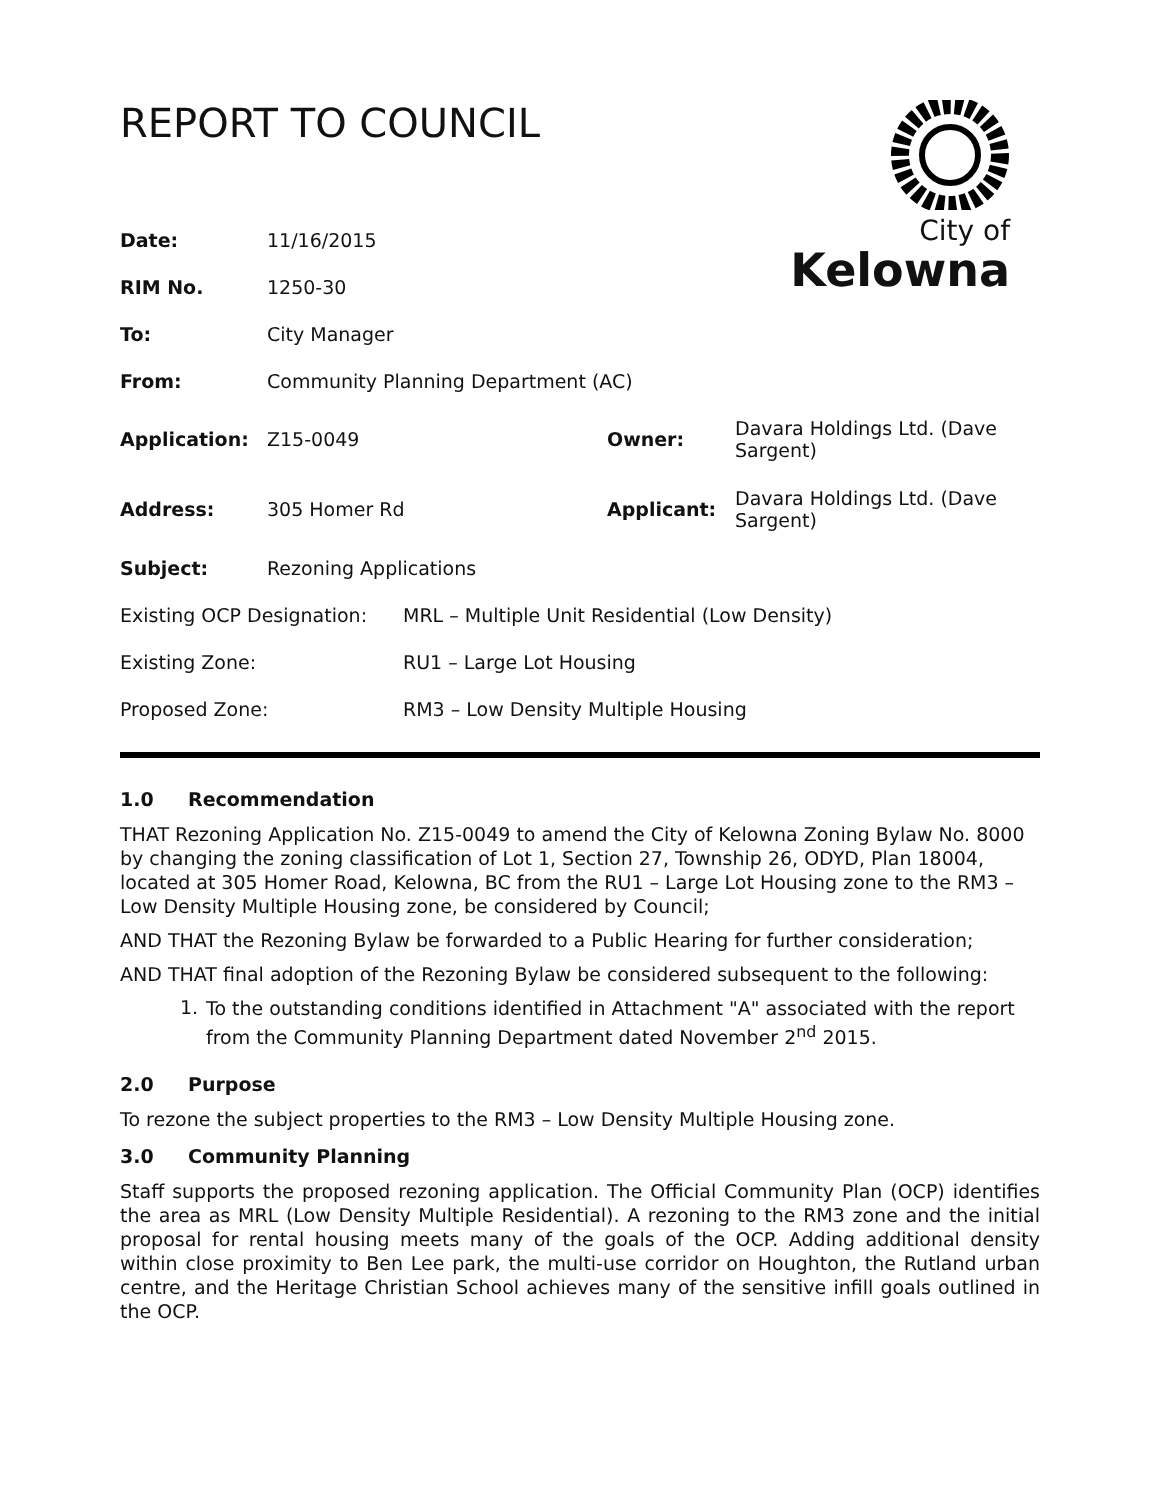City of
Kelowna
REPORT TO COUNCIL
| Date: | 11/16/2015 | | |
| RIM No. | 1250-30 | | |
| To: | City Manager | | |
| From: | Community Planning Department (AC) | | |
| Application: | Z15-0049 | Owner: | Davara Holdings Ltd. (Dave Sargent) |
| Address: | 305 Homer Rd | Applicant: | Davara Holdings Ltd. (Dave Sargent) |
| Subject: | Rezoning Applications | | |
| Existing OCP Designation: | MRL – Multiple Unit Residential (Low Density) |
| Existing Zone: | RU1 – Large Lot Housing |
| Proposed Zone: | RM3 – Low Density Multiple Housing |
1.0 Recommendation
THAT Rezoning Application No. Z15-0049 to amend the City of Kelowna Zoning Bylaw No. 8000 by changing the zoning classification of Lot 1, Section 27, Township 26, ODYD, Plan 18004, located at 305 Homer Road, Kelowna, BC from the RU1 – Large Lot Housing zone to the RM3 – Low Density Multiple Housing zone, be considered by Council;
AND THAT the Rezoning Bylaw be forwarded to a Public Hearing for further consideration;
AND THAT final adoption of the Rezoning Bylaw be considered subsequent to the following:
1.
To the outstanding conditions identified in Attachment "A" associated with the report from the Community Planning Department dated November 2<sup>nd</sup> 2015.
2.0 Purpose
To rezone the subject properties to the RM3 – Low Density Multiple Housing zone.
3.0 Community Planning
Staff supports the proposed rezoning application. The Official Community Plan (OCP) identifies the area as MRL (Low Density Multiple Residential). A rezoning to the RM3 zone and the initial proposal for rental housing meets many of the goals of the OCP. Adding additional density within close proximity to Ben Lee park, the multi-use corridor on Houghton, the Rutland urban centre, and the Heritage Christian School achieves many of the sensitive infill goals outlined in the OCP.